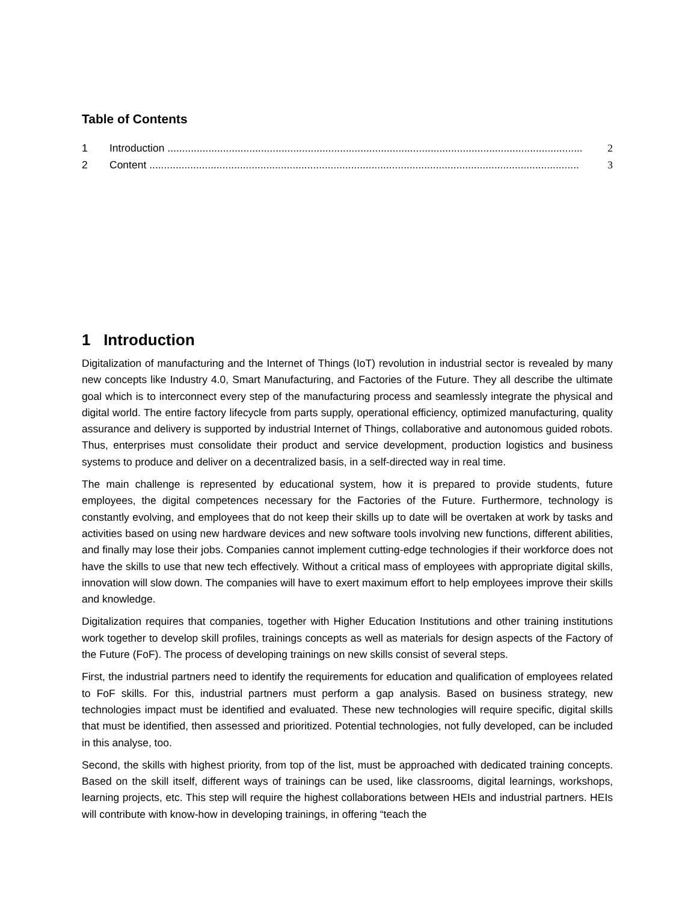Table of Contents
1 Introduction .............................................................................................................................................. 2
2 Content ................................................................................................................................................... 3
1 Introduction
Digitalization of manufacturing and the Internet of Things (IoT) revolution in industrial sector is revealed by many new concepts like Industry 4.0, Smart Manufacturing, and Factories of the Future. They all describe the ultimate goal which is to interconnect every step of the manufacturing process and seamlessly integrate the physical and digital world. The entire factory lifecycle from parts supply, operational efficiency, optimized manufacturing, quality assurance and delivery is supported by industrial Internet of Things, collaborative and autonomous guided robots. Thus, enterprises must consolidate their product and service development, production logistics and business systems to produce and deliver on a decentralized basis, in a self-directed way in real time.
The main challenge is represented by educational system, how it is prepared to provide students, future employees, the digital competences necessary for the Factories of the Future. Furthermore, technology is constantly evolving, and employees that do not keep their skills up to date will be overtaken at work by tasks and activities based on using new hardware devices and new software tools involving new functions, different abilities, and finally may lose their jobs. Companies cannot implement cutting-edge technologies if their workforce does not have the skills to use that new tech effectively. Without a critical mass of employees with appropriate digital skills, innovation will slow down. The companies will have to exert maximum effort to help employees improve their skills and knowledge.
Digitalization requires that companies, together with Higher Education Institutions and other training institutions work together to develop skill profiles, trainings concepts as well as materials for design aspects of the Factory of the Future (FoF). The process of developing trainings on new skills consist of several steps.
First, the industrial partners need to identify the requirements for education and qualification of employees related to FoF skills. For this, industrial partners must perform a gap analysis. Based on business strategy, new technologies impact must be identified and evaluated. These new technologies will require specific, digital skills that must be identified, then assessed and prioritized. Potential technologies, not fully developed, can be included in this analyse, too.
Second, the skills with highest priority, from top of the list, must be approached with dedicated training concepts. Based on the skill itself, different ways of trainings can be used, like classrooms, digital learnings, workshops, learning projects, etc. This step will require the highest collaborations between HEIs and industrial partners. HEIs will contribute with know-how in developing trainings, in offering “teach the